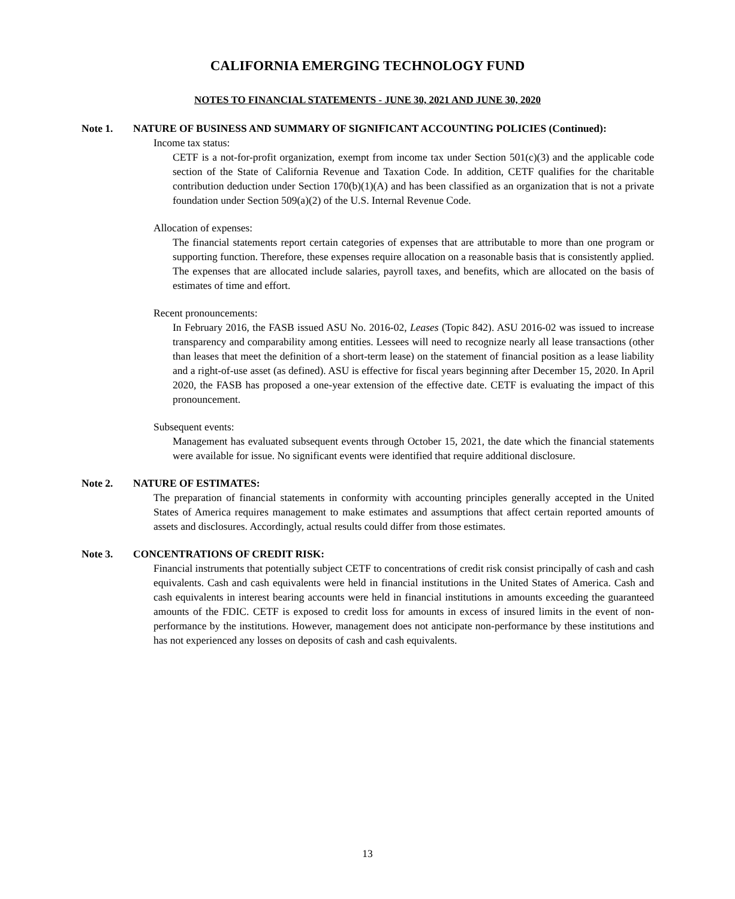CALIFORNIA EMERGING TECHNOLOGY FUND
NOTES TO FINANCIAL STATEMENTS - JUNE 30, 2021 AND JUNE 30, 2020
Note 1. NATURE OF BUSINESS AND SUMMARY OF SIGNIFICANT ACCOUNTING POLICIES (Continued):
Income tax status:
CETF is a not-for-profit organization, exempt from income tax under Section 501(c)(3) and the applicable code section of the State of California Revenue and Taxation Code. In addition, CETF qualifies for the charitable contribution deduction under Section 170(b)(1)(A) and has been classified as an organization that is not a private foundation under Section 509(a)(2) of the U.S. Internal Revenue Code.
Allocation of expenses:
The financial statements report certain categories of expenses that are attributable to more than one program or supporting function. Therefore, these expenses require allocation on a reasonable basis that is consistently applied. The expenses that are allocated include salaries, payroll taxes, and benefits, which are allocated on the basis of estimates of time and effort.
Recent pronouncements:
In February 2016, the FASB issued ASU No. 2016-02, Leases (Topic 842). ASU 2016-02 was issued to increase transparency and comparability among entities. Lessees will need to recognize nearly all lease transactions (other than leases that meet the definition of a short-term lease) on the statement of financial position as a lease liability and a right-of-use asset (as defined). ASU is effective for fiscal years beginning after December 15, 2020. In April 2020, the FASB has proposed a one-year extension of the effective date. CETF is evaluating the impact of this pronouncement.
Subsequent events:
Management has evaluated subsequent events through October 15, 2021, the date which the financial statements were available for issue. No significant events were identified that require additional disclosure.
Note 2. NATURE OF ESTIMATES:
The preparation of financial statements in conformity with accounting principles generally accepted in the United States of America requires management to make estimates and assumptions that affect certain reported amounts of assets and disclosures. Accordingly, actual results could differ from those estimates.
Note 3. CONCENTRATIONS OF CREDIT RISK:
Financial instruments that potentially subject CETF to concentrations of credit risk consist principally of cash and cash equivalents. Cash and cash equivalents were held in financial institutions in the United States of America. Cash and cash equivalents in interest bearing accounts were held in financial institutions in amounts exceeding the guaranteed amounts of the FDIC. CETF is exposed to credit loss for amounts in excess of insured limits in the event of non-performance by the institutions. However, management does not anticipate non-performance by these institutions and has not experienced any losses on deposits of cash and cash equivalents.
13